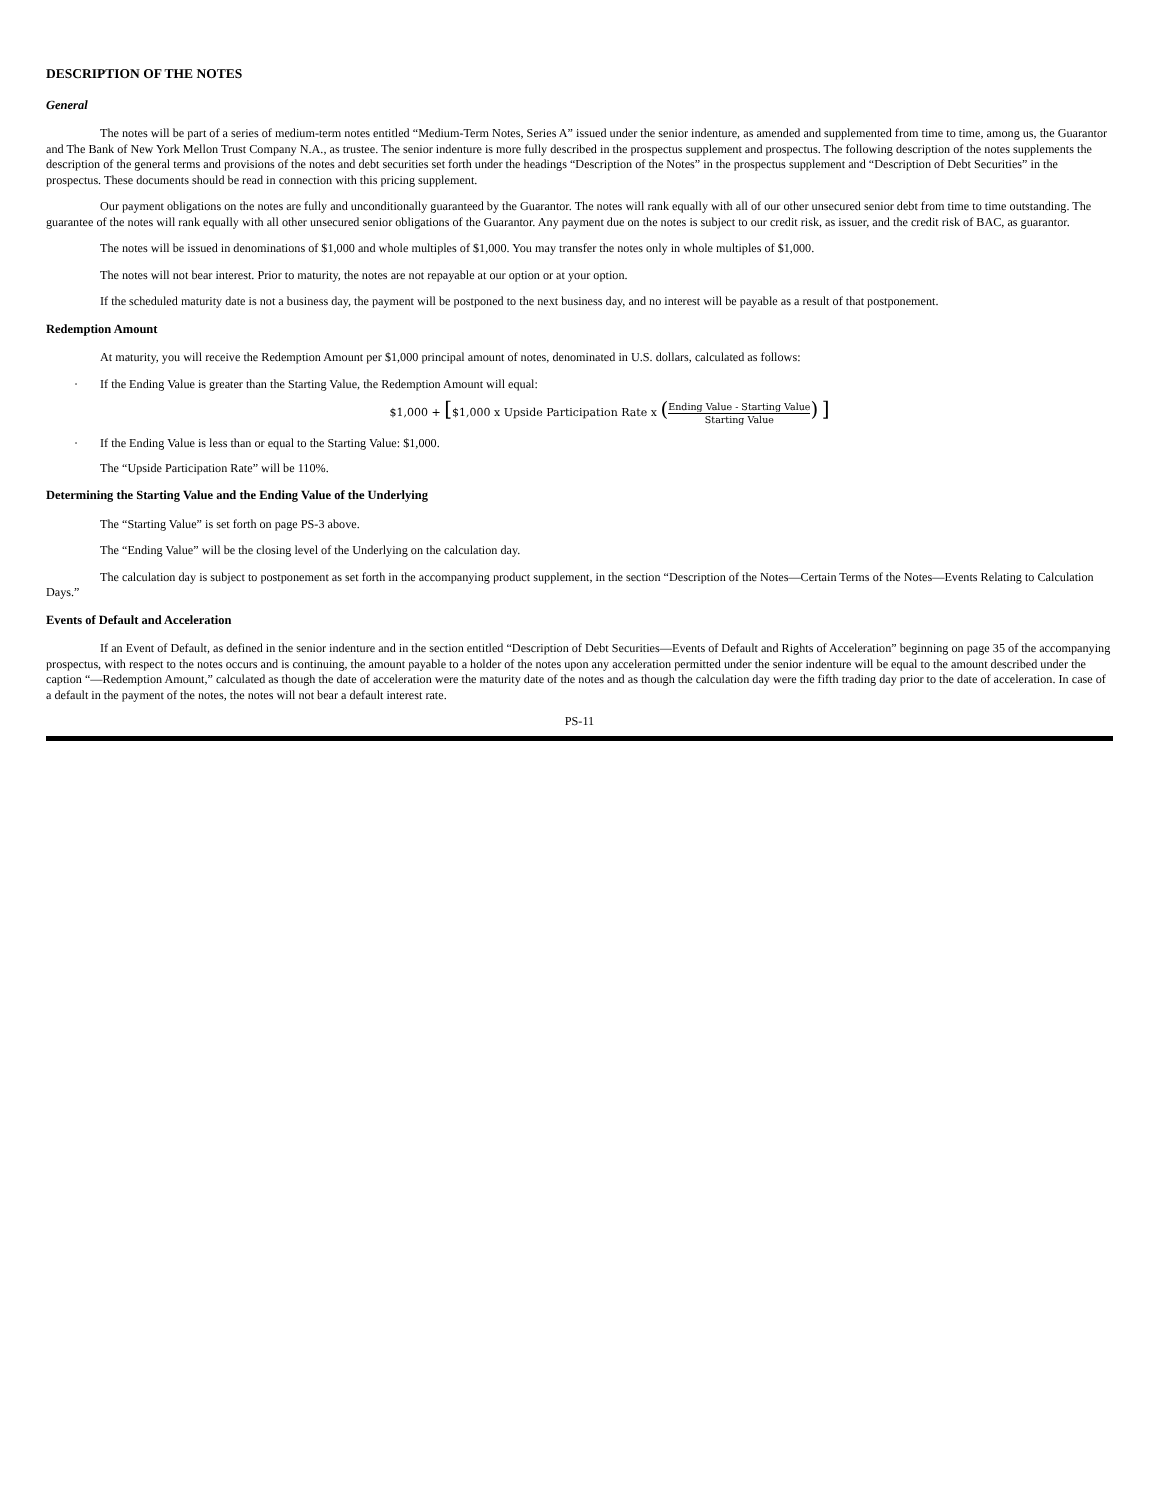DESCRIPTION OF THE NOTES
General
The notes will be part of a series of medium-term notes entitled “Medium-Term Notes, Series A” issued under the senior indenture, as amended and supplemented from time to time, among us, the Guarantor and The Bank of New York Mellon Trust Company N.A., as trustee. The senior indenture is more fully described in the prospectus supplement and prospectus. The following description of the notes supplements the description of the general terms and provisions of the notes and debt securities set forth under the headings “Description of the Notes” in the prospectus supplement and “Description of Debt Securities” in the prospectus. These documents should be read in connection with this pricing supplement.
Our payment obligations on the notes are fully and unconditionally guaranteed by the Guarantor. The notes will rank equally with all of our other unsecured senior debt from time to time outstanding. The guarantee of the notes will rank equally with all other unsecured senior obligations of the Guarantor. Any payment due on the notes is subject to our credit risk, as issuer, and the credit risk of BAC, as guarantor.
The notes will be issued in denominations of $1,000 and whole multiples of $1,000. You may transfer the notes only in whole multiples of $1,000.
The notes will not bear interest. Prior to maturity, the notes are not repayable at our option or at your option.
If the scheduled maturity date is not a business day, the payment will be postponed to the next business day, and no interest will be payable as a result of that postponement.
Redemption Amount
At maturity, you will receive the Redemption Amount per $1,000 principal amount of notes, denominated in U.S. dollars, calculated as follows:
· If the Ending Value is greater than the Starting Value, the Redemption Amount will equal:
$1,000 + [$1,000 x Upside Participation Rate x (
Ending Value - Starting Value
Starting Value
) ]
· If the Ending Value is less than or equal to the Starting Value: $1,000.
The “Upside Participation Rate” will be 110%.
Determining the Starting Value and the Ending Value of the Underlying
The “Starting Value” is set forth on page PS-3 above.
The “Ending Value” will be the closing level of the Underlying on the calculation day.
The calculation day is subject to postponement as set forth in the accompanying product supplement, in the section “Description of the Notes—Certain Terms of the Notes—Events Relating to Calculation Days.”
Events of Default and Acceleration
If an Event of Default, as defined in the senior indenture and in the section entitled “Description of Debt Securities—Events of Default and Rights of Acceleration” beginning on page 35 of the accompanying prospectus, with respect to the notes occurs and is continuing, the amount payable to a holder of the notes upon any acceleration permitted under the senior indenture will be equal to the amount described under the caption “—Redemption Amount,” calculated as though the date of acceleration were the maturity date of the notes and as though the calculation day were the fifth trading day prior to the date of acceleration. In case of a default in the payment of the notes, the notes will not bear a default interest rate.
PS-11